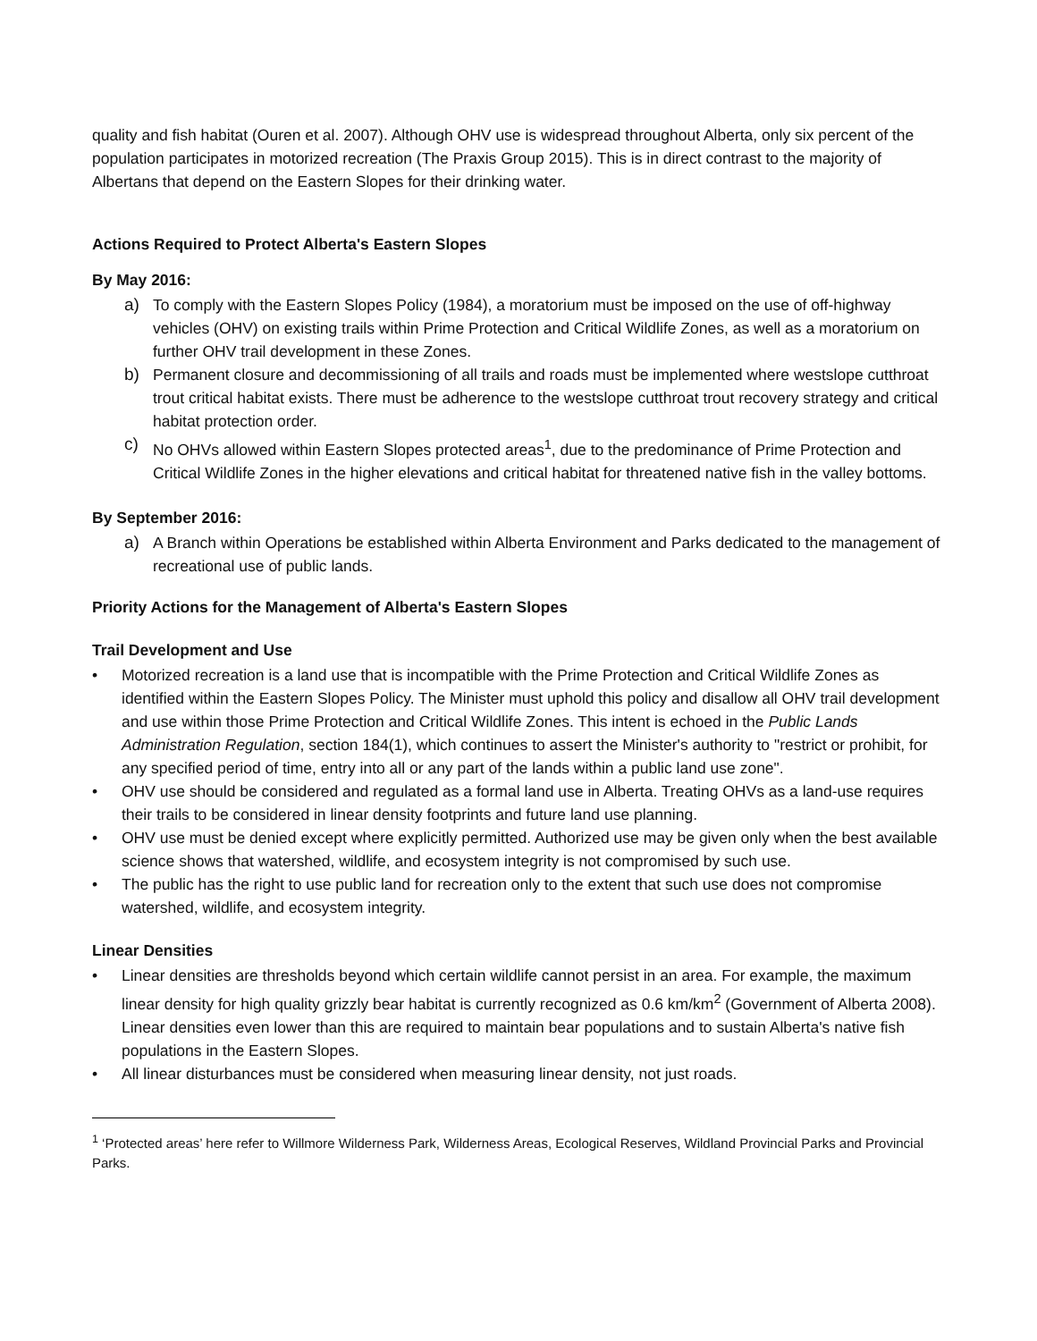quality and fish habitat (Ouren et al. 2007). Although OHV use is widespread throughout Alberta, only six percent of the population participates in motorized recreation (The Praxis Group 2015). This is in direct contrast to the majority of Albertans that depend on the Eastern Slopes for their drinking water.
Actions Required to Protect Alberta's Eastern Slopes
By May 2016:
a) To comply with the Eastern Slopes Policy (1984), a moratorium must be imposed on the use of off-highway vehicles (OHV) on existing trails within Prime Protection and Critical Wildlife Zones, as well as a moratorium on further OHV trail development in these Zones.
b) Permanent closure and decommissioning of all trails and roads must be implemented where westslope cutthroat trout critical habitat exists. There must be adherence to the westslope cutthroat trout recovery strategy and critical habitat protection order.
c) No OHVs allowed within Eastern Slopes protected areas<sup>1</sup>, due to the predominance of Prime Protection and Critical Wildlife Zones in the higher elevations and critical habitat for threatened native fish in the valley bottoms.
By September 2016:
a) A Branch within Operations be established within Alberta Environment and Parks dedicated to the management of recreational use of public lands.
Priority Actions for the Management of Alberta's Eastern Slopes
Trail Development and Use
• Motorized recreation is a land use that is incompatible with the Prime Protection and Critical Wildlife Zones as identified within the Eastern Slopes Policy. The Minister must uphold this policy and disallow all OHV trail development and use within those Prime Protection and Critical Wildlife Zones. This intent is echoed in the Public Lands Administration Regulation, section 184(1), which continues to assert the Minister's authority to "restrict or prohibit, for any specified period of time, entry into all or any part of the lands within a public land use zone".
• OHV use should be considered and regulated as a formal land use in Alberta. Treating OHVs as a land-use requires their trails to be considered in linear density footprints and future land use planning.
• OHV use must be denied except where explicitly permitted. Authorized use may be given only when the best available science shows that watershed, wildlife, and ecosystem integrity is not compromised by such use.
• The public has the right to use public land for recreation only to the extent that such use does not compromise watershed, wildlife, and ecosystem integrity.
Linear Densities
• Linear densities are thresholds beyond which certain wildlife cannot persist in an area. For example, the maximum linear density for high quality grizzly bear habitat is currently recognized as 0.6 km/km<sup>2</sup> (Government of Alberta 2008). Linear densities even lower than this are required to maintain bear populations and to sustain Alberta's native fish populations in the Eastern Slopes.
• All linear disturbances must be considered when measuring linear density, not just roads.
<sup>1</sup> ‘Protected areas’ here refer to Willmore Wilderness Park, Wilderness Areas, Ecological Reserves, Wildland Provincial Parks and Provincial Parks.